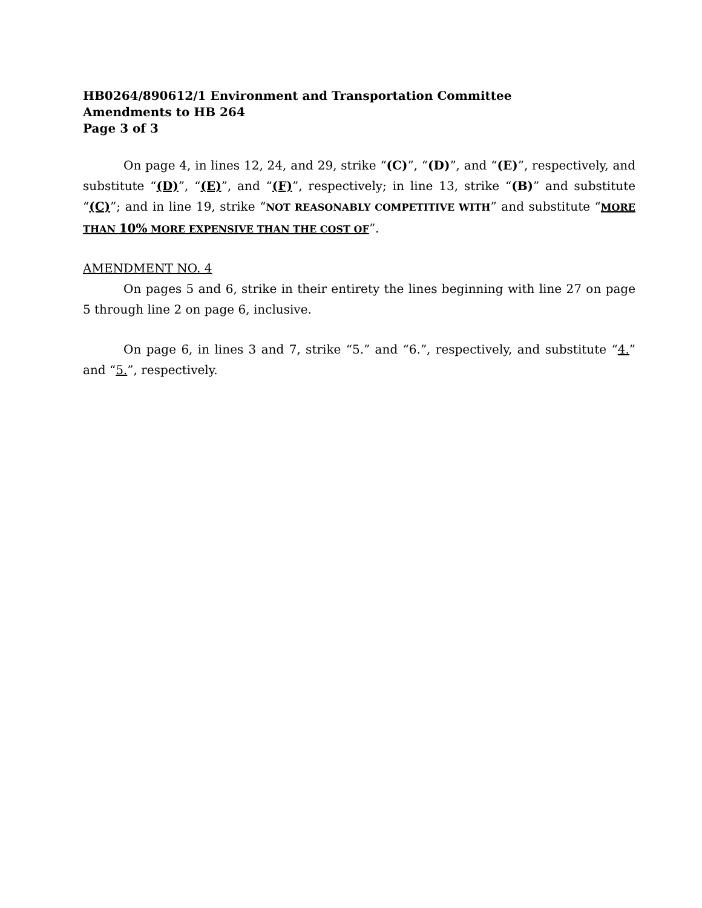HB0264/890612/1 Environment and Transportation Committee
Amendments to HB 264
Page 3 of 3
On page 4, in lines 12, 24, and 29, strike “(C)”, “(D)”, and “(E)”, respectively, and substitute “(D)”, “(E)”, and “(F)”, respectively; in line 13, strike “(B)” and substitute “(C)”; and in line 19, strike “NOT REASONABLY COMPETITIVE WITH” and substitute “MORE THAN 10% MORE EXPENSIVE THAN THE COST OF”.
AMENDMENT NO. 4
On pages 5 and 6, strike in their entirety the lines beginning with line 27 on page 5 through line 2 on page 6, inclusive.
On page 6, in lines 3 and 7, strike “5.” and “6.”, respectively, and substitute “4.” and “5.”, respectively.